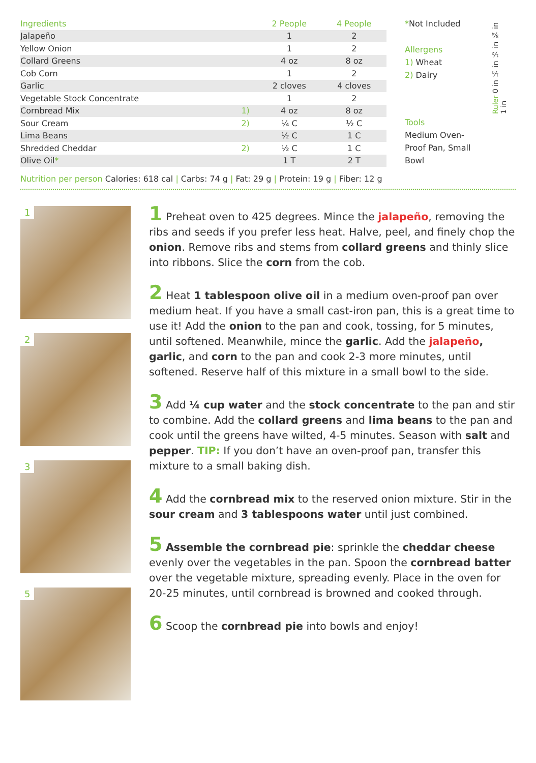| Ingredients | | 2 People | 4 People |
| --- | --- | --- | --- |
| Jalapeño | | 1 | 2 |
| Yellow Onion | | 1 | 2 |
| Collard Greens | | 4 oz | 8 oz |
| Cob Corn | | 1 | 2 |
| Garlic | | 2 cloves | 4 cloves |
| Vegetable Stock Concentrate | | 1 | 2 |
| Cornbread Mix | 1) | 4 oz | 8 oz |
| Sour Cream | 2) | ¼ C | ½ C |
| Lima Beans | | ½ C | 1 C |
| Shredded Cheddar | 2) | ½ C | 1 C |
| Olive Oil * | | 1 T | 2 T |
*Not Included
Allergens
1) Wheat
2) Dairy
Tools
Medium Oven-Proof Pan, Small Bowl
Ruler 0 in ¼ in ½ in ¾ in 1 in
Nutrition per person Calories: 618 cal | Carbs: 74 g | Fat: 29 g | Protein: 19 g | Fiber: 12 g
1
2
3
5
1 Preheat oven to 425 degrees. Mince the jalapeño, removing the ribs and seeds if you prefer less heat. Halve, peel, and finely chop the onion. Remove ribs and stems from collard greens and thinly slice into ribbons. Slice the corn from the cob.
2 Heat 1 tablespoon olive oil in a medium oven-proof pan over medium heat. If you have a small cast-iron pan, this is a great time to use it! Add the onion to the pan and cook, tossing, for 5 minutes, until softened. Meanwhile, mince the garlic. Add the jalapeño, garlic, and corn to the pan and cook 2-3 more minutes, until softened. Reserve half of this mixture in a small bowl to the side.
3 Add ¼ cup water and the stock concentrate to the pan and stir to combine. Add the collard greens and lima beans to the pan and cook until the greens have wilted, 4-5 minutes. Season with salt and pepper. TIP: If you don’t have an oven-proof pan, transfer this mixture to a small baking dish.
4 Add the cornbread mix to the reserved onion mixture. Stir in the sour cream and 3 tablespoons water until just combined.
5 Assemble the cornbread pie: sprinkle the cheddar cheese evenly over the vegetables in the pan. Spoon the cornbread batter over the vegetable mixture, spreading evenly. Place in the oven for 20-25 minutes, until cornbread is browned and cooked through.
6 Scoop the cornbread pie into bowls and enjoy!